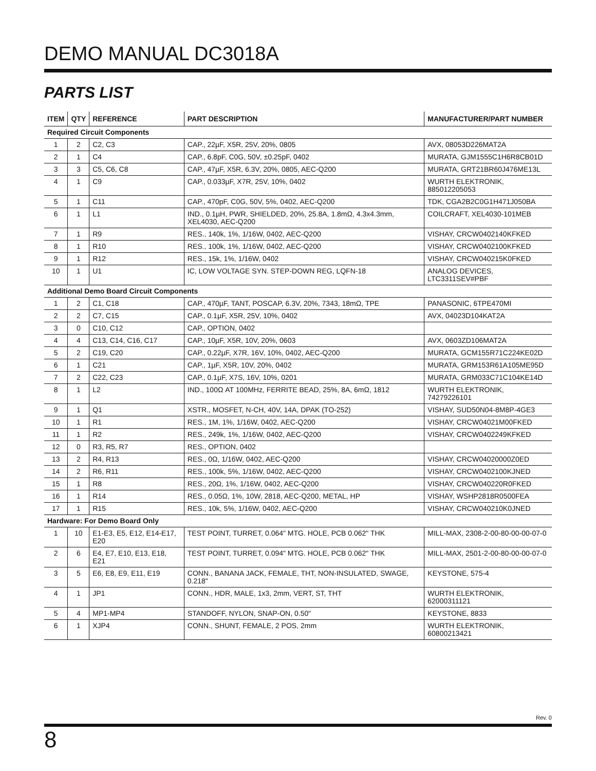DEMO MANUAL DC3018A
PARTS LIST
| ITEM | QTY | REFERENCE | PART DESCRIPTION | MANUFACTURER/PART NUMBER |
| --- | --- | --- | --- | --- |
| Required Circuit Components | | | | |
| 1 | 2 | C2, C3 | CAP., 22µF, X5R, 25V, 20%, 0805 | AVX, 08053D226MAT2A |
| 2 | 1 | C4 | CAP., 6.8pF, C0G, 50V, ±0.25pF, 0402 | MURATA, GJM1555C1H6R8CB01D |
| 3 | 3 | C5, C6, C8 | CAP., 47µF, X5R, 6.3V, 20%, 0805, AEC-Q200 | MURATA, GRT21BR60J476ME13L |
| 4 | 1 | C9 | CAP., 0.033µF, X7R, 25V, 10%, 0402 | WURTH ELEKTRONIK, 885012205053 |
| 5 | 1 | C11 | CAP., 470pF, C0G, 50V, 5%, 0402, AEC-Q200 | TDK, CGA2B2C0G1H471J050BA |
| 6 | 1 | L1 | IND., 0.1µH, PWR, SHIELDED, 20%, 25.8A, 1.8mΩ, 4.3x4.3mm, XEL4030, AEC-Q200 | COILCRAFT, XEL4030-101MEB |
| 7 | 1 | R9 | RES., 140k, 1%, 1/16W, 0402, AEC-Q200 | VISHAY, CRCW0402140KFKED |
| 8 | 1 | R10 | RES., 100k, 1%, 1/16W, 0402, AEC-Q200 | VISHAY, CRCW0402100KFKED |
| 9 | 1 | R12 | RES., 15k, 1%, 1/16W, 0402 | VISHAY, CRCW040215K0FKED |
| 10 | 1 | U1 | IC, LOW VOLTAGE SYN. STEP-DOWN REG, LQFN-18 | ANALOG DEVICES, LTC3311SEV#PBF |
| Additional Demo Board Circuit Components | | | | |
| 1 | 2 | C1, C18 | CAP., 470µF, TANT, POSCAP, 6.3V, 20%, 7343, 18mΩ, TPE | PANASONIC, 6TPE470MI |
| 2 | 2 | C7, C15 | CAP., 0.1µF, X5R, 25V, 10%, 0402 | AVX, 04023D104KAT2A |
| 3 | 0 | C10, C12 | CAP., OPTION, 0402 | |
| 4 | 4 | C13, C14, C16, C17 | CAP., 10µF, X5R, 10V, 20%, 0603 | AVX, 0603ZD106MAT2A |
| 5 | 2 | C19, C20 | CAP., 0.22µF, X7R, 16V, 10%, 0402, AEC-Q200 | MURATA, GCM155R71C224KE02D |
| 6 | 1 | C21 | CAP., 1µF, X5R, 10V, 20%, 0402 | MURATA, GRM153R61A105ME95D |
| 7 | 2 | C22, C23 | CAP., 0.1µF, X7S, 16V, 10%, 0201 | MURATA, GRM033C71C104KE14D |
| 8 | 1 | L2 | IND., 100Ω AT 100MHz, FERRITE BEAD, 25%, 8A, 6mΩ, 1812 | WURTH ELEKTRONIK, 74279226101 |
| 9 | 1 | Q1 | XSTR., MOSFET, N-CH, 40V, 14A, DPAK (TO-252) | VISHAY, SUD50N04-8M8P-4GE3 |
| 10 | 1 | R1 | RES., 1M, 1%, 1/16W, 0402, AEC-Q200 | VISHAY, CRCW04021M00FKED |
| 11 | 1 | R2 | RES., 249k, 1%, 1/16W, 0402, AEC-Q200 | VISHAY, CRCW0402249KFKED |
| 12 | 0 | R3, R5, R7 | RES., OPTION, 0402 | |
| 13 | 2 | R4, R13 | RES., 0Ω, 1/16W, 0402, AEC-Q200 | VISHAY, CRCW04020000Z0ED |
| 14 | 2 | R6, R11 | RES., 100k, 5%, 1/16W, 0402, AEC-Q200 | VISHAY, CRCW0402100KJNED |
| 15 | 1 | R8 | RES., 20Ω, 1%, 1/16W, 0402, AEC-Q200 | VISHAY, CRCW040220R0FKED |
| 16 | 1 | R14 | RES., 0.05Ω, 1%, 10W, 2818, AEC-Q200, METAL, HP | VISHAY, WSHP2818R0500FEA |
| 17 | 1 | R15 | RES., 10k, 5%, 1/16W, 0402, AEC-Q200 | VISHAY, CRCW040210K0JNED |
| Hardware: For Demo Board Only | | | | |
| 1 | 10 | E1-E3, E5, E12, E14-E17, E20 | TEST POINT, TURRET, 0.064" MTG. HOLE, PCB 0.062" THK | MILL-MAX, 2308-2-00-80-00-00-07-0 |
| 2 | 6 | E4, E7, E10, E13, E18, E21 | TEST POINT, TURRET, 0.094" MTG. HOLE, PCB 0.062" THK | MILL-MAX, 2501-2-00-80-00-00-07-0 |
| 3 | 5 | E6, E8, E9, E11, E19 | CONN., BANANA JACK, FEMALE, THT, NON-INSULATED, SWAGE, 0.218" | KEYSTONE, 575-4 |
| 4 | 1 | JP1 | CONN., HDR, MALE, 1x3, 2mm, VERT, ST, THT | WURTH ELEKTRONIK, 62000311121 |
| 5 | 4 | MP1-MP4 | STANDOFF, NYLON, SNAP-ON, 0.50" | KEYSTONE, 8833 |
| 6 | 1 | XJP4 | CONN., SHUNT, FEMALE, 2 POS, 2mm | WURTH ELEKTRONIK, 60800213421 |
Rev. 0
8